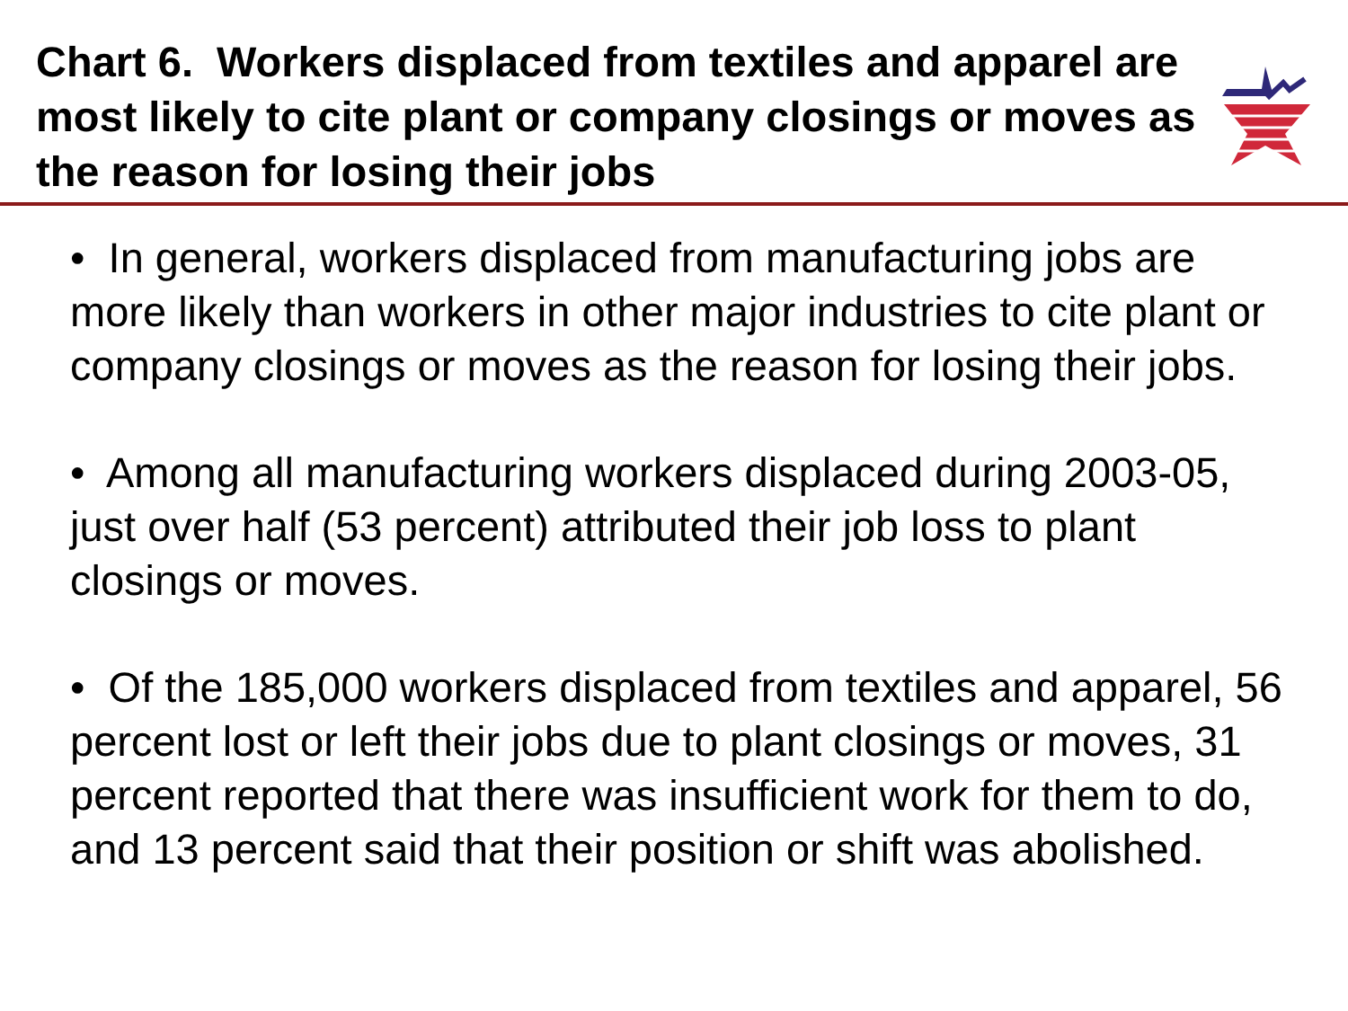Chart 6. Workers displaced from textiles and apparel are most likely to cite plant or company closings or moves as the reason for losing their jobs
• In general, workers displaced from manufacturing jobs are more likely than workers in other major industries to cite plant or company closings or moves as the reason for losing their jobs.
• Among all manufacturing workers displaced during 2003-05, just over half (53 percent) attributed their job loss to plant closings or moves.
• Of the 185,000 workers displaced from textiles and apparel, 56 percent lost or left their jobs due to plant closings or moves, 31 percent reported that there was insufficient work for them to do, and 13 percent said that their position or shift was abolished.